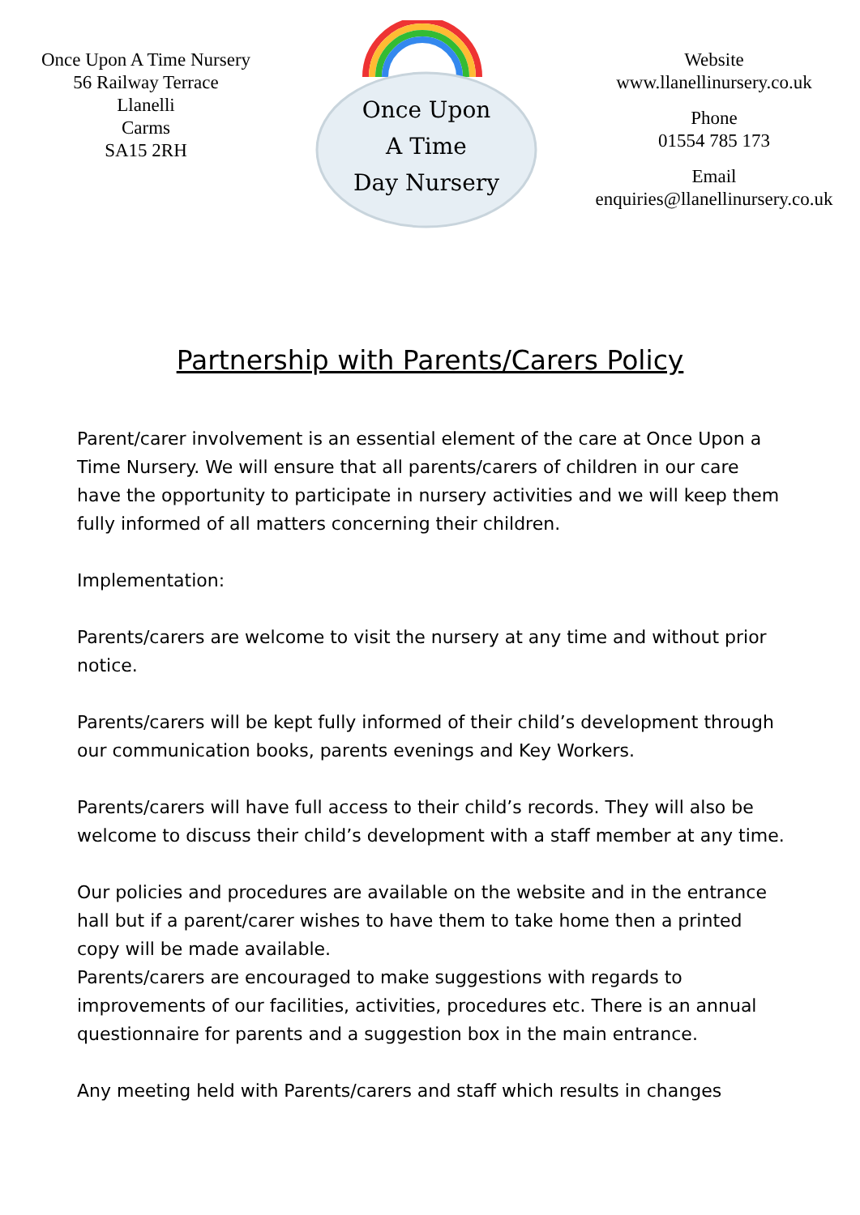Once Upon A Time Nursery
56 Railway Terrace
Llanelli
Carms
SA15 2RH
Once Upon
A Time
Day Nursery
Website
www.llanellinursery.co.uk
Phone
01554 785 173
Email
enquiries@llanellinursery.co.uk
Partnership with Parents/Carers Policy
Parent/carer involvement is an essential element of the care at Once Upon a Time Nursery. We will ensure that all parents/carers of children in our care have the opportunity to participate in nursery activities and we will keep them fully informed of all matters concerning their children.
Implementation:
Parents/carers are welcome to visit the nursery at any time and without prior notice.
Parents/carers will be kept fully informed of their child’s development through our communication books, parents evenings and Key Workers.
Parents/carers will have full access to their child’s records. They will also be welcome to discuss their child’s development with a staff member at any time.
Our policies and procedures are available on the website and in the entrance hall but if a parent/carer wishes to have them to take home then a printed copy will be made available.
Parents/carers are encouraged to make suggestions with regards to improvements of our facilities, activities, procedures etc. There is an annual questionnaire for parents and a suggestion box in the main entrance.
Any meeting held with Parents/carers and staff which results in changes